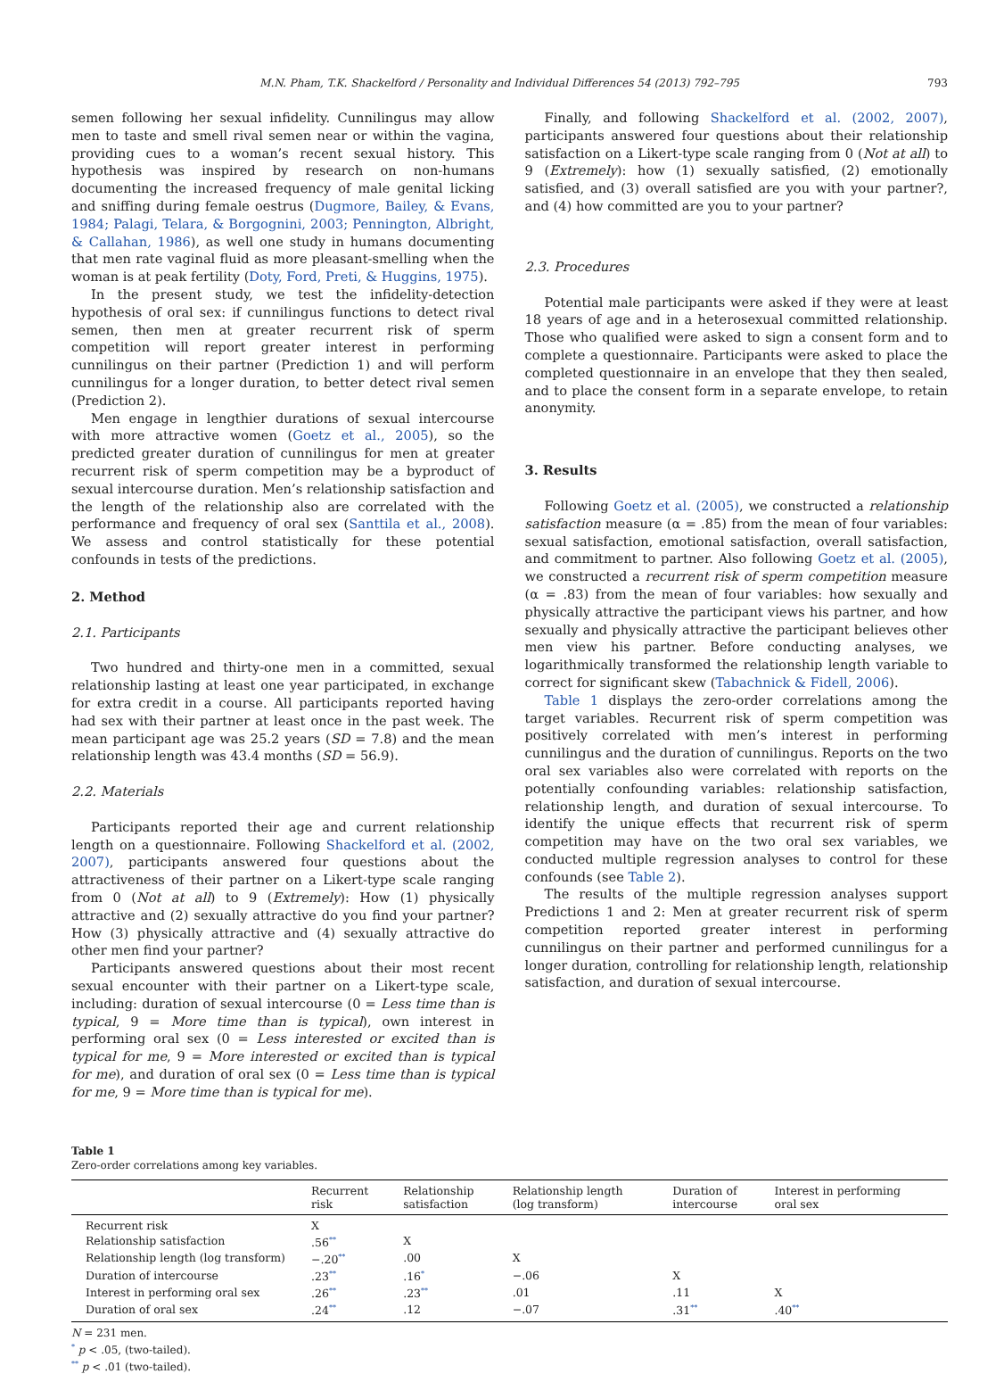M.N. Pham, T.K. Shackelford / Personality and Individual Differences 54 (2013) 792–795 793
semen following her sexual infidelity. Cunnilingus may allow men to taste and smell rival semen near or within the vagina, providing cues to a woman’s recent sexual history. This hypothesis was inspired by research on non-humans documenting the increased frequency of male genital licking and sniffing during female oestrus (Dugmore, Bailey, & Evans, 1984; Palagi, Telara, & Borgognini, 2003; Pennington, Albright, & Callahan, 1986), as well one study in humans documenting that men rate vaginal fluid as more pleasant-smelling when the woman is at peak fertility (Doty, Ford, Preti, & Huggins, 1975).
In the present study, we test the infidelity-detection hypothesis of oral sex: if cunnilingus functions to detect rival semen, then men at greater recurrent risk of sperm competition will report greater interest in performing cunnilingus on their partner (Prediction 1) and will perform cunnilingus for a longer duration, to better detect rival semen (Prediction 2).
Men engage in lengthier durations of sexual intercourse with more attractive women (Goetz et al., 2005), so the predicted greater duration of cunnilingus for men at greater recurrent risk of sperm competition may be a byproduct of sexual intercourse duration. Men’s relationship satisfaction and the length of the relationship also are correlated with the performance and frequency of oral sex (Santtila et al., 2008). We assess and control statistically for these potential confounds in tests of the predictions.
2. Method
2.1. Participants
Two hundred and thirty-one men in a committed, sexual relationship lasting at least one year participated, in exchange for extra credit in a course. All participants reported having had sex with their partner at least once in the past week. The mean participant age was 25.2 years (SD = 7.8) and the mean relationship length was 43.4 months (SD = 56.9).
2.2. Materials
Participants reported their age and current relationship length on a questionnaire. Following Shackelford et al. (2002, 2007), participants answered four questions about the attractiveness of their partner on a Likert-type scale ranging from 0 (Not at all) to 9 (Extremely): How (1) physically attractive and (2) sexually attractive do you find your partner? How (3) physically attractive and (4) sexually attractive do other men find your partner?
Participants answered questions about their most recent sexual encounter with their partner on a Likert-type scale, including: duration of sexual intercourse (0 = Less time than is typical, 9 = More time than is typical), own interest in performing oral sex (0 = Less interested or excited than is typical for me, 9 = More interested or excited than is typical for me), and duration of oral sex (0 = Less time than is typical for me, 9 = More time than is typical for me).
Finally, and following Shackelford et al. (2002, 2007), participants answered four questions about their relationship satisfaction on a Likert-type scale ranging from 0 (Not at all) to 9 (Extremely): how (1) sexually satisfied, (2) emotionally satisfied, and (3) overall satisfied are you with your partner?, and (4) how committed are you to your partner?
2.3. Procedures
Potential male participants were asked if they were at least 18 years of age and in a heterosexual committed relationship. Those who qualified were asked to sign a consent form and to complete a questionnaire. Participants were asked to place the completed questionnaire in an envelope that they then sealed, and to place the consent form in a separate envelope, to retain anonymity.
3. Results
Following Goetz et al. (2005), we constructed a relationship satisfaction measure (α = .85) from the mean of four variables: sexual satisfaction, emotional satisfaction, overall satisfaction, and commitment to partner. Also following Goetz et al. (2005), we constructed a recurrent risk of sperm competition measure (α = .83) from the mean of four variables: how sexually and physically attractive the participant views his partner, and how sexually and physically attractive the participant believes other men view his partner. Before conducting analyses, we logarithmically transformed the relationship length variable to correct for significant skew (Tabachnick & Fidell, 2006).
Table 1 displays the zero-order correlations among the target variables. Recurrent risk of sperm competition was positively correlated with men’s interest in performing cunnilingus and the duration of cunnilingus. Reports on the two oral sex variables also were correlated with reports on the potentially confounding variables: relationship satisfaction, relationship length, and duration of sexual intercourse. To identify the unique effects that recurrent risk of sperm competition may have on the two oral sex variables, we conducted multiple regression analyses to control for these confounds (see Table 2).
The results of the multiple regression analyses support Predictions 1 and 2: Men at greater recurrent risk of sperm competition reported greater interest in performing cunnilingus on their partner and performed cunnilingus for a longer duration, controlling for relationship length, relationship satisfaction, and duration of sexual intercourse.
Table 1
Zero-order correlations among key variables.
| | Recurrent risk | Relationship satisfaction | Relationship length (log transform) | Duration of intercourse | Interest in performing oral sex |
| --- | --- | --- | --- | --- | --- |
| Recurrent risk | X | | | | |
| Relationship satisfaction | .56<sup>**</sup> | X | | | |
| Relationship length (log transform) | −.20<sup>**</sup> | .00 | X | | |
| Duration of intercourse | .23<sup>**</sup> | .16<sup>*</sup> | −.06 | X | |
| Interest in performing oral sex | .26<sup>**</sup> | .23<sup>**</sup> | .01 | .11 | X |
| Duration of oral sex | .24<sup>**</sup> | .12 | −.07 | .31<sup>**</sup> | .40<sup>**</sup> |
N = 231 men.
<sup>*</sup> p < .05, (two-tailed).
<sup>**</sup> p < .01 (two-tailed).